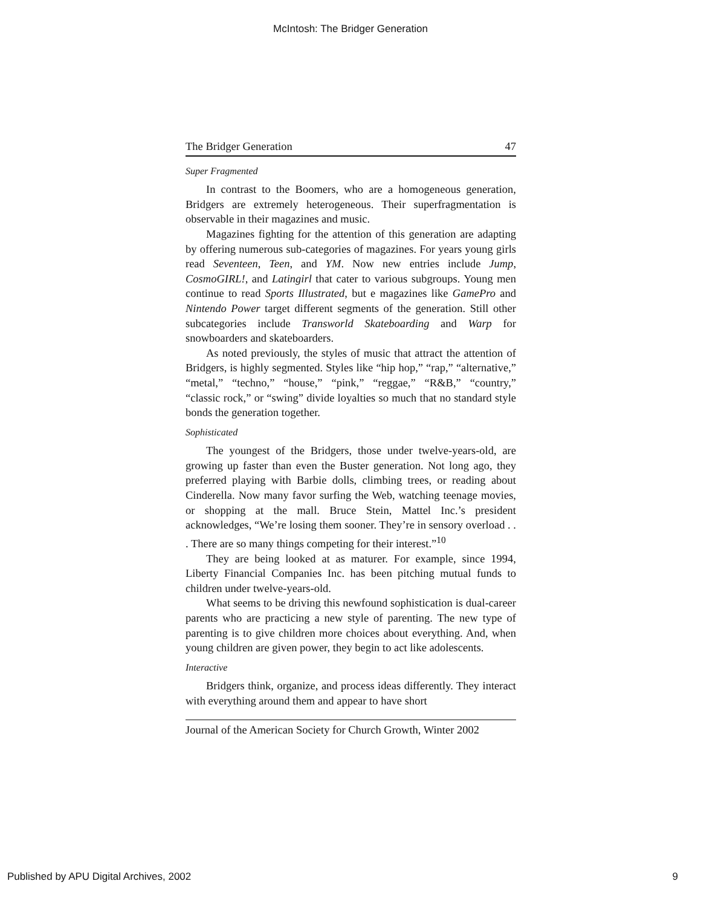McIntosh: The Bridger Generation
The Bridger Generation 47
Super Fragmented
In contrast to the Boomers, who are a homogeneous generation, Bridgers are extremely heterogeneous. Their superfragmentation is observable in their magazines and music.
Magazines fighting for the attention of this generation are adapting by offering numerous sub-categories of magazines. For years young girls read Seventeen, Teen, and YM. Now new entries include Jump, CosmoGIRL!, and Latingirl that cater to various subgroups. Young men continue to read Sports Illustrated, but e magazines like GamePro and Nintendo Power target different segments of the generation. Still other subcategories include Transworld Skateboarding and Warp for snowboarders and skateboarders.
As noted previously, the styles of music that attract the attention of Bridgers, is highly segmented. Styles like “hip hop,” “rap,” “alternative,” “metal,” “techno,” “house,” “pink,” “reggae,” “R&B,” “country,” “classic rock,” or “swing” divide loyalties so much that no standard style bonds the generation together.
Sophisticated
The youngest of the Bridgers, those under twelve-years-old, are growing up faster than even the Buster generation. Not long ago, they preferred playing with Barbie dolls, climbing trees, or reading about Cinderella. Now many favor surfing the Web, watching teenage movies, or shopping at the mall. Bruce Stein, Mattel Inc.’s president acknowledges, “We’re losing them sooner. They’re in sensory overload . . . There are so many things competing for their interest.”<sup>10</sup>
They are being looked at as maturer. For example, since 1994, Liberty Financial Companies Inc. has been pitching mutual funds to children under twelve-years-old.
What seems to be driving this newfound sophistication is dual-career parents who are practicing a new style of parenting. The new type of parenting is to give children more choices about everything. And, when young children are given power, they begin to act like adolescents.
Interactive
Bridgers think, organize, and process ideas differently. They interact with everything around them and appear to have short
Journal of the American Society for Church Growth, Winter 2002
Published by APU Digital Archives, 2002
9